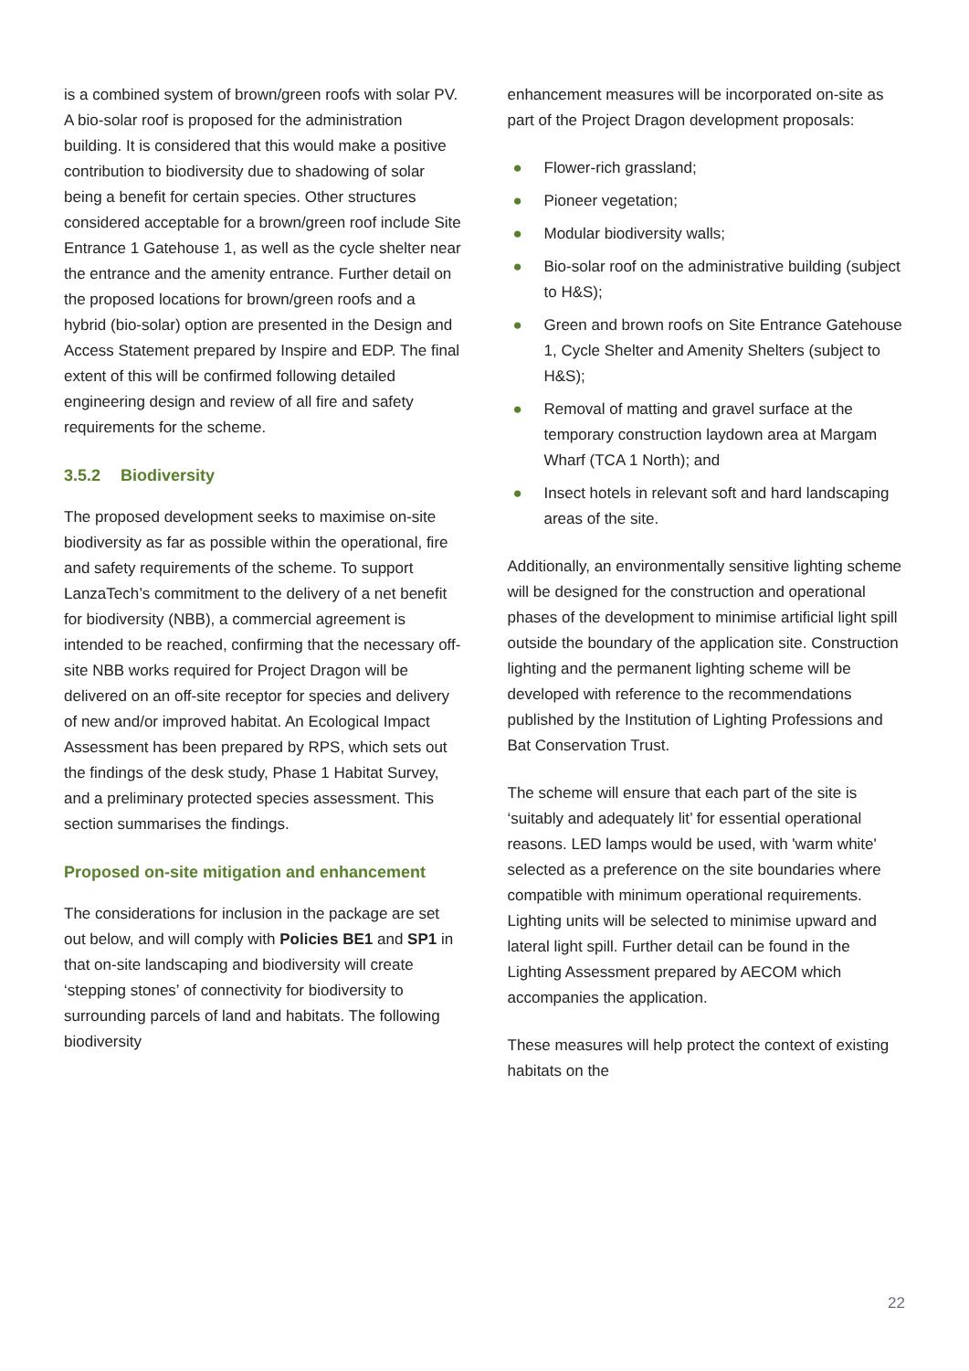is a combined system of brown/green roofs with solar PV. A bio-solar roof is proposed for the administration building. It is considered that this would make a positive contribution to biodiversity due to shadowing of solar being a benefit for certain species. Other structures considered acceptable for a brown/green roof include Site Entrance 1 Gatehouse 1, as well as the cycle shelter near the entrance and the amenity entrance. Further detail on the proposed locations for brown/green roofs and a hybrid (bio-solar) option are presented in the Design and Access Statement prepared by Inspire and EDP. The final extent of this will be confirmed following detailed engineering design and review of all fire and safety requirements for the scheme.
3.5.2 Biodiversity
The proposed development seeks to maximise on-site biodiversity as far as possible within the operational, fire and safety requirements of the scheme. To support LanzaTech’s commitment to the delivery of a net benefit for biodiversity (NBB), a commercial agreement is intended to be reached, confirming that the necessary off-site NBB works required for Project Dragon will be delivered on an off-site receptor for species and delivery of new and/or improved habitat. An Ecological Impact Assessment has been prepared by RPS, which sets out the findings of the desk study, Phase 1 Habitat Survey, and a preliminary protected species assessment. This section summarises the findings.
Proposed on-site mitigation and enhancement
The considerations for inclusion in the package are set out below, and will comply with Policies BE1 and SP1 in that on-site landscaping and biodiversity will create ‘stepping stones’ of connectivity for biodiversity to surrounding parcels of land and habitats. The following biodiversity
enhancement measures will be incorporated on-site as part of the Project Dragon development proposals:
● Flower-rich grassland;
● Pioneer vegetation;
● Modular biodiversity walls;
● Bio-solar roof on the administrative building (subject to H&S);
● Green and brown roofs on Site Entrance Gatehouse 1, Cycle Shelter and Amenity Shelters (subject to H&S);
● Removal of matting and gravel surface at the temporary construction laydown area at Margam Wharf (TCA 1 North); and
● Insect hotels in relevant soft and hard landscaping areas of the site.
Additionally, an environmentally sensitive lighting scheme will be designed for the construction and operational phases of the development to minimise artificial light spill outside the boundary of the application site. Construction lighting and the permanent lighting scheme will be developed with reference to the recommendations published by the Institution of Lighting Professions and Bat Conservation Trust.
The scheme will ensure that each part of the site is ‘suitably and adequately lit’ for essential operational reasons. LED lamps would be used, with 'warm white' selected as a preference on the site boundaries where compatible with minimum operational requirements. Lighting units will be selected to minimise upward and lateral light spill. Further detail can be found in the Lighting Assessment prepared by AECOM which accompanies the application.
These measures will help protect the context of existing habitats on the
22